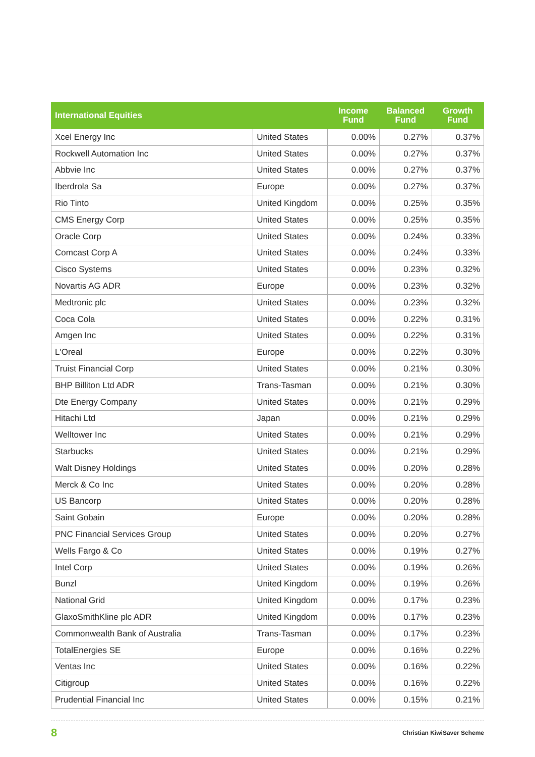| International Equities | | Income Fund | Balanced Fund | Growth Fund |
| --- | --- | --- | --- | --- |
| Xcel Energy Inc | United States | 0.00% | 0.27% | 0.37% |
| Rockwell Automation Inc | United States | 0.00% | 0.27% | 0.37% |
| Abbvie Inc | United States | 0.00% | 0.27% | 0.37% |
| Iberdrola Sa | Europe | 0.00% | 0.27% | 0.37% |
| Rio Tinto | United Kingdom | 0.00% | 0.25% | 0.35% |
| CMS Energy Corp | United States | 0.00% | 0.25% | 0.35% |
| Oracle Corp | United States | 0.00% | 0.24% | 0.33% |
| Comcast Corp A | United States | 0.00% | 0.24% | 0.33% |
| Cisco Systems | United States | 0.00% | 0.23% | 0.32% |
| Novartis AG ADR | Europe | 0.00% | 0.23% | 0.32% |
| Medtronic plc | United States | 0.00% | 0.23% | 0.32% |
| Coca Cola | United States | 0.00% | 0.22% | 0.31% |
| Amgen Inc | United States | 0.00% | 0.22% | 0.31% |
| L'Oreal | Europe | 0.00% | 0.22% | 0.30% |
| Truist Financial Corp | United States | 0.00% | 0.21% | 0.30% |
| BHP Billiton Ltd ADR | Trans-Tasman | 0.00% | 0.21% | 0.30% |
| Dte Energy Company | United States | 0.00% | 0.21% | 0.29% |
| Hitachi Ltd | Japan | 0.00% | 0.21% | 0.29% |
| Welltower Inc | United States | 0.00% | 0.21% | 0.29% |
| Starbucks | United States | 0.00% | 0.21% | 0.29% |
| Walt Disney Holdings | United States | 0.00% | 0.20% | 0.28% |
| Merck & Co Inc | United States | 0.00% | 0.20% | 0.28% |
| US Bancorp | United States | 0.00% | 0.20% | 0.28% |
| Saint Gobain | Europe | 0.00% | 0.20% | 0.28% |
| PNC Financial Services Group | United States | 0.00% | 0.20% | 0.27% |
| Wells Fargo & Co | United States | 0.00% | 0.19% | 0.27% |
| Intel Corp | United States | 0.00% | 0.19% | 0.26% |
| Bunzl | United Kingdom | 0.00% | 0.19% | 0.26% |
| National Grid | United Kingdom | 0.00% | 0.17% | 0.23% |
| GlaxoSmithKline plc ADR | United Kingdom | 0.00% | 0.17% | 0.23% |
| Commonwealth Bank of Australia | Trans-Tasman | 0.00% | 0.17% | 0.23% |
| TotalEnergies SE | Europe | 0.00% | 0.16% | 0.22% |
| Ventas Inc | United States | 0.00% | 0.16% | 0.22% |
| Citigroup | United States | 0.00% | 0.16% | 0.22% |
| Prudential Financial Inc | United States | 0.00% | 0.15% | 0.21% |
8 Christian KiwiSaver Scheme